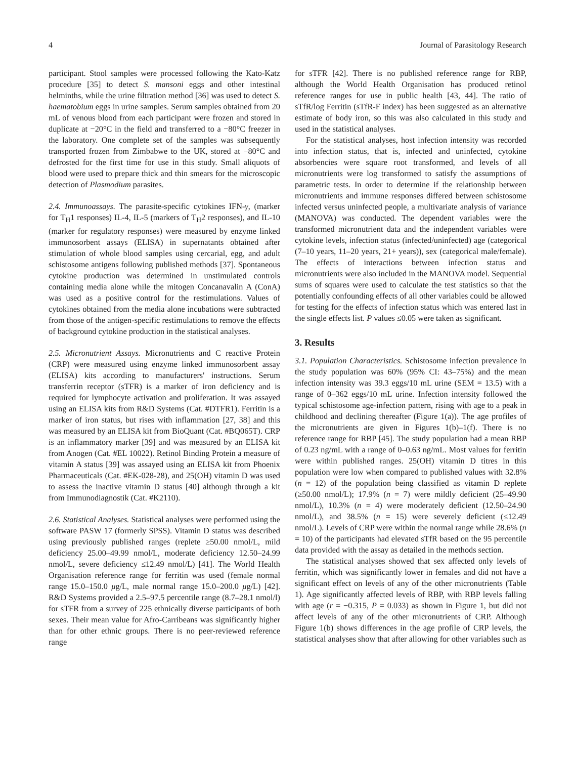4 Journal of Parasitology Research
participant. Stool samples were processed following the Kato-Katz procedure [35] to detect S. mansoni eggs and other intestinal helminths, while the urine filtration method [36] was used to detect S. haematobium eggs in urine samples. Serum samples obtained from 20 mL of venous blood from each participant were frozen and stored in duplicate at −20°C in the field and transferred to a −80°C freezer in the laboratory. One complete set of the samples was subsequently transported frozen from Zimbabwe to the UK, stored at −80°C and defrosted for the first time for use in this study. Small aliquots of blood were used to prepare thick and thin smears for the microscopic detection of Plasmodium parasites.
2.4. Immunoassays. The parasite-specific cytokines IFN-γ, (marker for T<sub>H</sub>1 responses) IL-4, IL-5 (markers of T<sub>H</sub>2 responses), and IL-10 (marker for regulatory responses) were measured by enzyme linked immunosorbent assays (ELISA) in supernatants obtained after stimulation of whole blood samples using cercarial, egg, and adult schistosome antigens following published methods [37]. Spontaneous cytokine production was determined in unstimulated controls containing media alone while the mitogen Concanavalin A (ConA) was used as a positive control for the restimulations. Values of cytokines obtained from the media alone incubations were subtracted from those of the antigen-specific restimulations to remove the effects of background cytokine production in the statistical analyses.
2.5. Micronutrient Assays. Micronutrients and C reactive Protein (CRP) were measured using enzyme linked immunosorbent assay (ELISA) kits according to manufacturers' instructions. Serum transferrin receptor (sTFR) is a marker of iron deficiency and is required for lymphocyte activation and proliferation. It was assayed using an ELISA kits from R&D Systems (Cat. #DTFR1). Ferritin is a marker of iron status, but rises with inflammation [27, 38] and this was measured by an ELISA kit from BioQuant (Cat. #BQ065T). CRP is an inflammatory marker [39] and was measured by an ELISA kit from Anogen (Cat. #EL 10022). Retinol Binding Protein a measure of vitamin A status [39] was assayed using an ELISA kit from Phoenix Pharmaceuticals (Cat. #EK-028-28), and 25(OH) vitamin D was used to assess the inactive vitamin D status [40] although through a kit from Immunodiagnostik (Cat. #K2110).
2.6. Statistical Analyses. Statistical analyses were performed using the software PASW 17 (formerly SPSS). Vitamin D status was described using previously published ranges (replete ≥50.00 nmol/L, mild deficiency 25.00–49.99 nmol/L, moderate deficiency 12.50–24.99 nmol/L, severe deficiency ≤12.49 nmol/L) [41]. The World Health Organisation reference range for ferritin was used (female normal range 15.0–150.0 μg/L, male normal range 15.0–200.0 μg/L) [42]. R&D Systems provided a 2.5–97.5 percentile range (8.7–28.1 nmol/l) for sTFR from a survey of 225 ethnically diverse participants of both sexes. Their mean value for Afro-Carribeans was significantly higher than for other ethnic groups. There is no peer-reviewed reference range
for sTFR [42]. There is no published reference range for RBP, although the World Health Organisation has produced retinol reference ranges for use in public health [43, 44]. The ratio of sTfR/log Ferritin (sTfR-F index) has been suggested as an alternative estimate of body iron, so this was also calculated in this study and used in the statistical analyses.
For the statistical analyses, host infection intensity was recorded into infection status, that is, infected and uninfected, cytokine absorbencies were square root transformed, and levels of all micronutrients were log transformed to satisfy the assumptions of parametric tests. In order to determine if the relationship between micronutrients and immune responses differed between schistosome infected versus uninfected people, a multivariate analysis of variance (MANOVA) was conducted. The dependent variables were the transformed micronutrient data and the independent variables were cytokine levels, infection status (infected/uninfected) age (categorical (7–10 years, 11–20 years, 21+ years)), sex (categorical male/female). The effects of interactions between infection status and micronutrients were also included in the MANOVA model. Sequential sums of squares were used to calculate the test statistics so that the potentially confounding effects of all other variables could be allowed for testing for the effects of infection status which was entered last in the single effects list. P values ≤0.05 were taken as significant.
3. Results
3.1. Population Characteristics. Schistosome infection prevalence in the study population was 60% (95% CI: 43–75%) and the mean infection intensity was 39.3 eggs/10 mL urine (SEM = 13.5) with a range of 0–362 eggs/10 mL urine. Infection intensity followed the typical schistosome age-infection pattern, rising with age to a peak in childhood and declining thereafter (Figure 1(a)). The age profiles of the micronutrients are given in Figures 1(b)–1(f). There is no reference range for RBP [45]. The study population had a mean RBP of 0.23 ng/mL with a range of 0–0.63 ng/mL. Most values for ferritin were within published ranges. 25(OH) vitamin D titres in this population were low when compared to published values with 32.8% (n = 12) of the population being classified as vitamin D replete (≥50.00 nmol/L); 17.9% (n = 7) were mildly deficient (25–49.90 nmol/L), 10.3% (n = 4) were moderately deficient (12.50–24.90 nmol/L), and 38.5% (n = 15) were severely deficient (≤12.49 nmol/L). Levels of CRP were within the normal range while 28.6% (n = 10) of the participants had elevated sTfR based on the 95 percentile data provided with the assay as detailed in the methods section.
The statistical analyses showed that sex affected only levels of ferritin, which was significantly lower in females and did not have a significant effect on levels of any of the other micronutrients (Table 1). Age significantly affected levels of RBP, with RBP levels falling with age (r = −0.315, P = 0.033) as shown in Figure 1, but did not affect levels of any of the other micronutrients of CRP. Although Figure 1(b) shows differences in the age profile of CRP levels, the statistical analyses show that after allowing for other variables such as